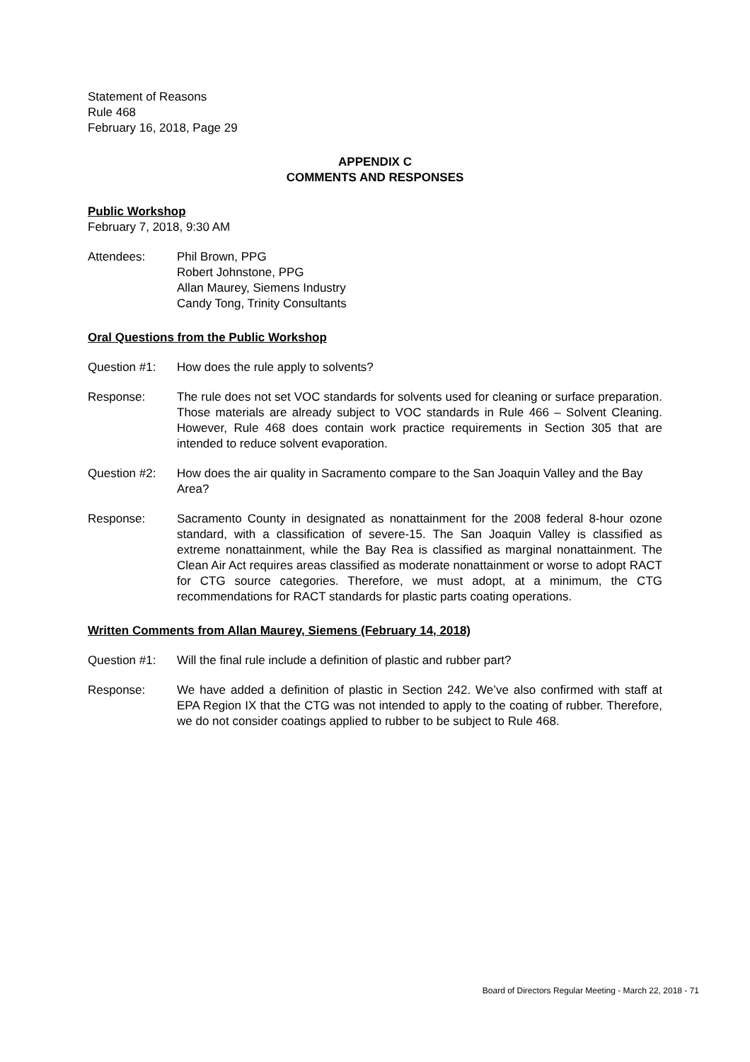Statement of Reasons
Rule 468
February 16, 2018, Page 29
APPENDIX C
COMMENTS AND RESPONSES
Public Workshop
February 7, 2018, 9:30 AM
Attendees: Phil Brown, PPG
Robert Johnstone, PPG
Allan Maurey, Siemens Industry
Candy Tong, Trinity Consultants
Oral Questions from the Public Workshop
Question #1: How does the rule apply to solvents?
Response: The rule does not set VOC standards for solvents used for cleaning or surface preparation. Those materials are already subject to VOC standards in Rule 466 – Solvent Cleaning. However, Rule 468 does contain work practice requirements in Section 305 that are intended to reduce solvent evaporation.
Question #2: How does the air quality in Sacramento compare to the San Joaquin Valley and the Bay Area?
Response: Sacramento County in designated as nonattainment for the 2008 federal 8-hour ozone standard, with a classification of severe-15. The San Joaquin Valley is classified as extreme nonattainment, while the Bay Rea is classified as marginal nonattainment. The Clean Air Act requires areas classified as moderate nonattainment or worse to adopt RACT for CTG source categories. Therefore, we must adopt, at a minimum, the CTG recommendations for RACT standards for plastic parts coating operations.
Written Comments from Allan Maurey, Siemens (February 14, 2018)
Question #1: Will the final rule include a definition of plastic and rubber part?
Response: We have added a definition of plastic in Section 242. We’ve also confirmed with staff at EPA Region IX that the CTG was not intended to apply to the coating of rubber. Therefore, we do not consider coatings applied to rubber to be subject to Rule 468.
Board of Directors Regular Meeting - March 22, 2018 - 71